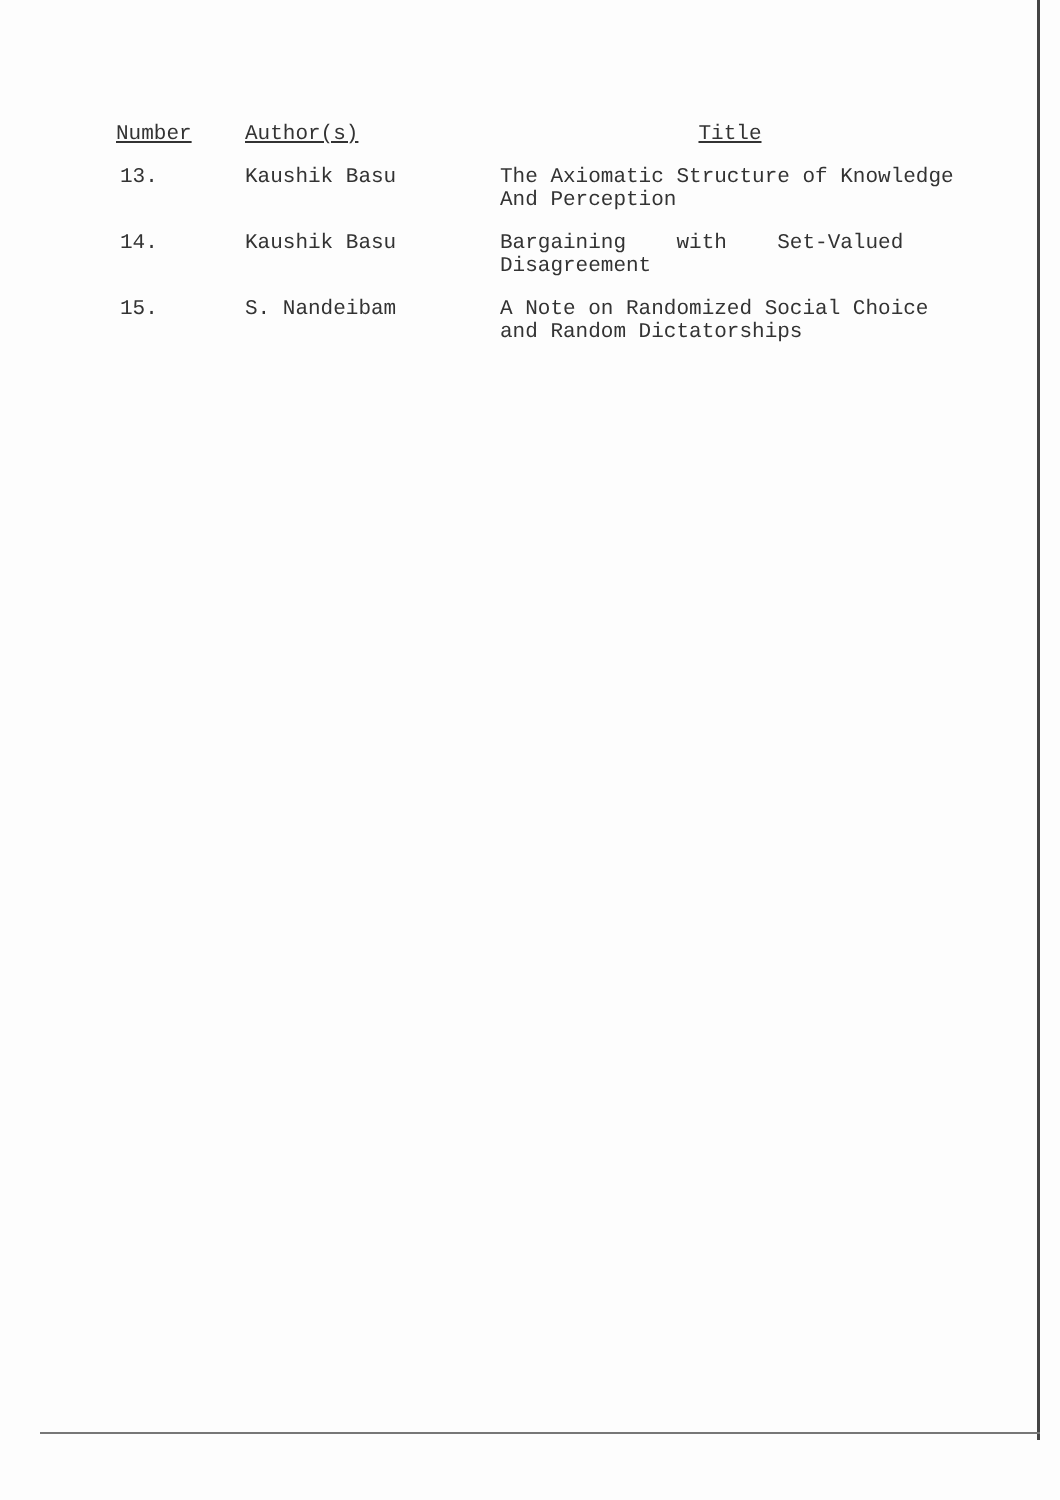| Number | Author(s) | Title |
| --- | --- | --- |
| 13. | Kaushik Basu | The Axiomatic Structure of Knowledge And Perception |
| 14. | Kaushik Basu | Bargaining with Set-Valued Disagreement |
| 15. | S. Nandeibam | A Note on Randomized Social Choice and Random Dictatorships |